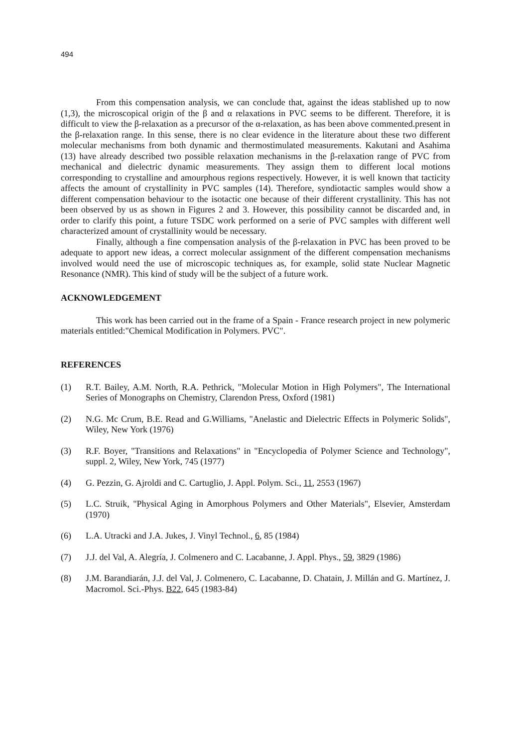494
From this compensation analysis, we can conclude that, against the ideas stablished up to now (1,3), the microscopical origin of the β and α relaxations in PVC seems to be different. Therefore, it is difficult to view the β-relaxation as a precursor of the α-relaxation, as has been above commented.present in the β-relaxation range. In this sense, there is no clear evidence in the literature about these two different molecular mechanisms from both dynamic and thermostimulated measurements. Kakutani and Asahima (13) have already described two possible relaxation mechanisms in the β-relaxation range of PVC from mechanical and dielectric dynamic measurements. They assign them to different local motions corresponding to crystalline and amourphous regions respectively. However, it is well known that tacticity affects the amount of crystallinity in PVC samples (14). Therefore, syndiotactic samples would show a different compensation behaviour to the isotactic one because of their different crystallinity. This has not been observed by us as shown in Figures 2 and 3. However, this possibility cannot be discarded and, in order to clarify this point, a future TSDC work performed on a serie of PVC samples with different well characterized amount of crystallinity would be necessary.
Finally, although a fine compensation analysis of the β-relaxation in PVC has been proved to be adequate to apport new ideas, a correct molecular assignment of the different compensation mechanisms involved would need the use of microscopic techniques as, for example, solid state Nuclear Magnetic Resonance (NMR). This kind of study will be the subject of a future work.
ACKNOWLEDGEMENT
This work has been carried out in the frame of a Spain - France research project in new polymeric materials entitled:"Chemical Modification in Polymers. PVC".
REFERENCES
(1) R.T. Bailey, A.M. North, R.A. Pethrick, "Molecular Motion in High Polymers", The International Series of Monographs on Chemistry, Clarendon Press, Oxford (1981)
(2) N.G. Mc Crum, B.E. Read and G.Williams, "Anelastic and Dielectric Effects in Polymeric Solids", Wiley, New York (1976)
(3) R.F. Boyer, "Transitions and Relaxations" in "Encyclopedia of Polymer Science and Technology", suppl. 2, Wiley, New York, 745 (1977)
(4) G. Pezzin, G. Ajroldi and C. Cartuglio, J. Appl. Polym. Sci., 11, 2553 (1967)
(5) L.C. Struik, "Physical Aging in Amorphous Polymers and Other Materials", Elsevier, Amsterdam (1970)
(6) L.A. Utracki and J.A. Jukes, J. Vinyl Technol., 6, 85 (1984)
(7) J.J. del Val, A. Alegría, J. Colmenero and C. Lacabanne, J. Appl. Phys., 59, 3829 (1986)
(8) J.M. Barandiarán, J.J. del Val, J. Colmenero, C. Lacabanne, D. Chatain, J. Millán and G. Martínez, J. Macromol. Sci.-Phys. B22, 645 (1983-84)